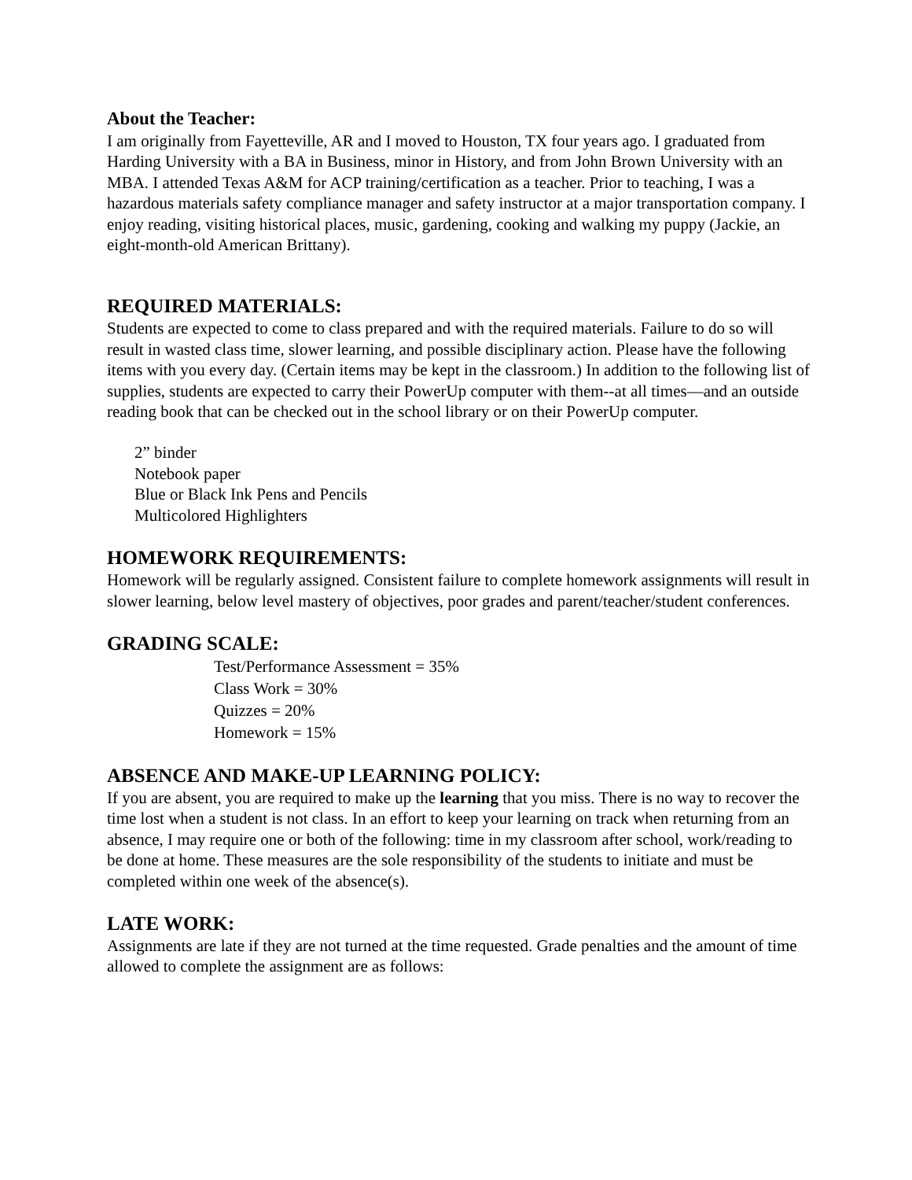About the Teacher:
I am originally from Fayetteville, AR and I moved to Houston, TX four years ago. I graduated from Harding University with a BA in Business, minor in History, and from John Brown University with an MBA. I attended Texas A&M for ACP training/certification as a teacher. Prior to teaching, I was a hazardous materials safety compliance manager and safety instructor at a major transportation company. I enjoy reading, visiting historical places, music, gardening, cooking and walking my puppy (Jackie, an eight-month-old American Brittany).
REQUIRED MATERIALS:
Students are expected to come to class prepared and with the required materials. Failure to do so will result in wasted class time, slower learning, and possible disciplinary action. Please have the following items with you every day. (Certain items may be kept in the classroom.) In addition to the following list of supplies, students are expected to carry their PowerUp computer with them--at all times—and an outside reading book that can be checked out in the school library or on their PowerUp computer.
2” binder
Notebook paper
Blue or Black Ink Pens and Pencils
Multicolored Highlighters
HOMEWORK REQUIREMENTS:
Homework will be regularly assigned. Consistent failure to complete homework assignments will result in slower learning, below level mastery of objectives, poor grades and parent/teacher/student conferences.
GRADING SCALE:
Test/Performance Assessment = 35%
Class Work = 30%
Quizzes = 20%
Homework = 15%
ABSENCE AND MAKE-UP LEARNING POLICY:
If you are absent, you are required to make up the learning that you miss. There is no way to recover the time lost when a student is not class. In an effort to keep your learning on track when returning from an absence, I may require one or both of the following: time in my classroom after school, work/reading to be done at home. These measures are the sole responsibility of the students to initiate and must be completed within one week of the absence(s).
LATE WORK:
Assignments are late if they are not turned at the time requested. Grade penalties and the amount of time allowed to complete the assignment are as follows: